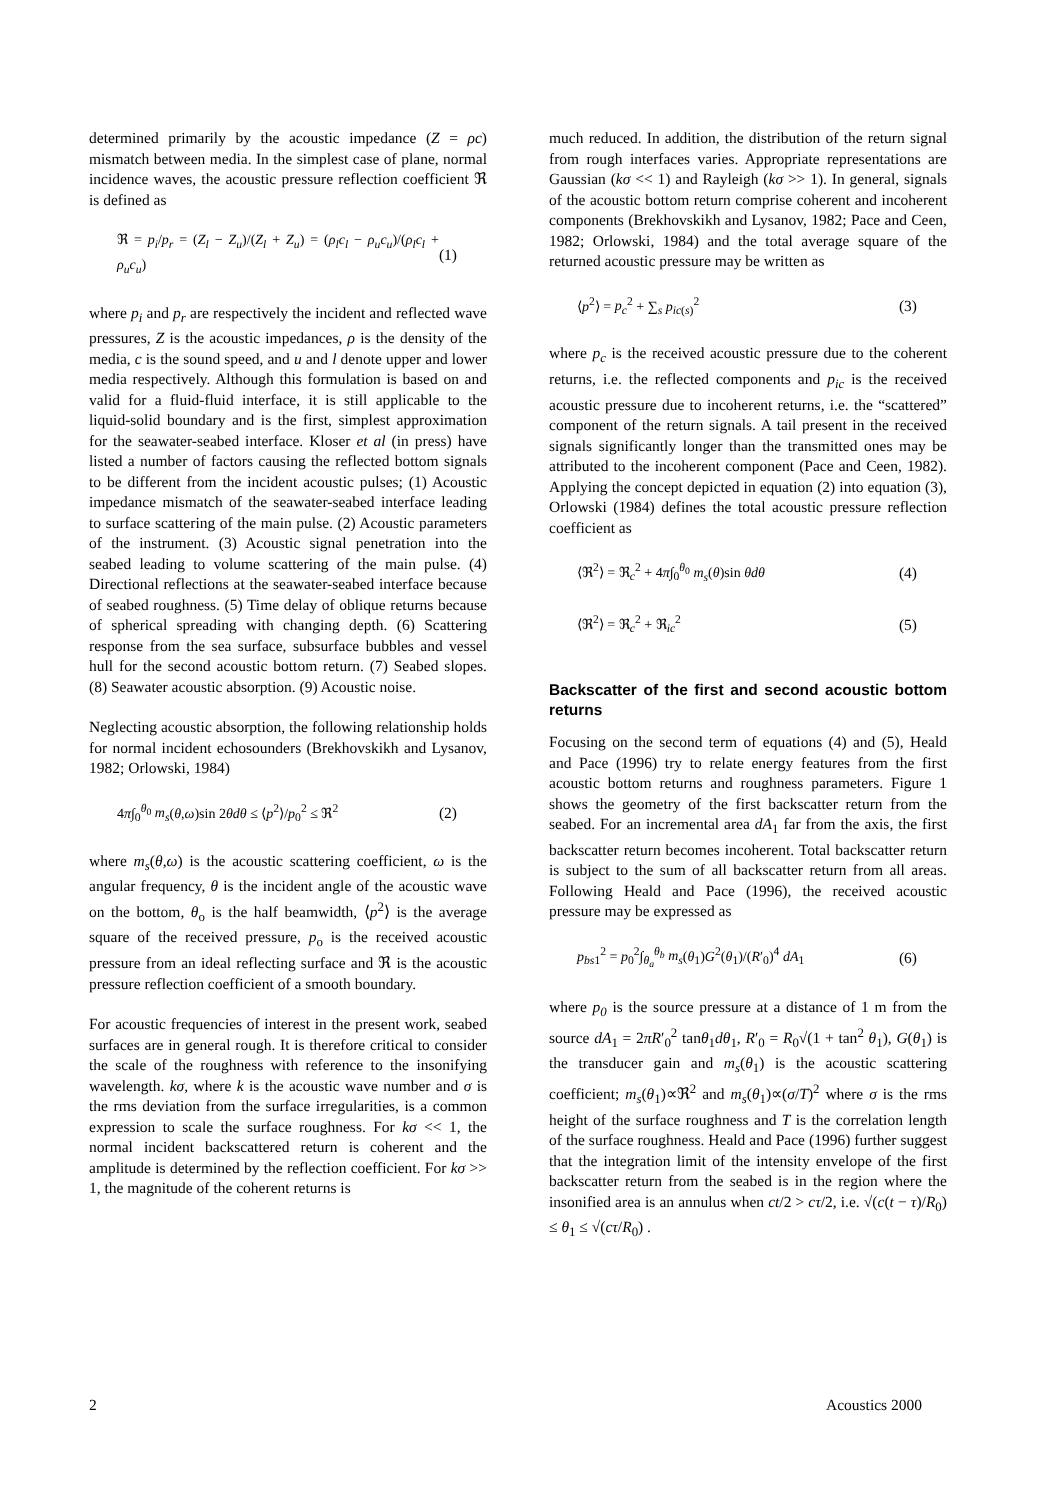determined primarily by the acoustic impedance (Z = ρc) mismatch between media. In the simplest case of plane, normal incidence waves, the acoustic pressure reflection coefficient ℜ is defined as
ℜ = p<sub>i</sub>/p<sub>r</sub> = (Z<sub>l</sub> − Z<sub>u</sub>)/(Z<sub>l</sub> + Z<sub>u</sub>) = (ρ<sub>l</sub>c<sub>l</sub> − ρ<sub>u</sub>c<sub>u</sub>)/(ρ<sub>l</sub>c<sub>l</sub> + ρ<sub>u</sub>c<sub>u</sub>) (1)
where p<sub>i</sub> and p<sub>r</sub> are respectively the incident and reflected wave pressures, Z is the acoustic impedances, ρ is the density of the media, c is the sound speed, and u and l denote upper and lower media respectively. Although this formulation is based on and valid for a fluid-fluid interface, it is still applicable to the liquid-solid boundary and is the first, simplest approximation for the seawater-seabed interface. Kloser et al (in press) have listed a number of factors causing the reflected bottom signals to be different from the incident acoustic pulses; (1) Acoustic impedance mismatch of the seawater-seabed interface leading to surface scattering of the main pulse. (2) Acoustic parameters of the instrument. (3) Acoustic signal penetration into the seabed leading to volume scattering of the main pulse. (4) Directional reflections at the seawater-seabed interface because of seabed roughness. (5) Time delay of oblique returns because of spherical spreading with changing depth. (6) Scattering response from the sea surface, subsurface bubbles and vessel hull for the second acoustic bottom return. (7) Seabed slopes. (8) Seawater acoustic absorption. (9) Acoustic noise.
Neglecting acoustic absorption, the following relationship holds for normal incident echosounders (Brekhovskikh and Lysanov, 1982; Orlowski, 1984)
4π∫<sub>0</sub><sup>θ<sub>0</sub></sup> m<sub>s</sub>(θ,ω)sin 2θdθ ≤ ⟨p<sup>2</sup>⟩/p<sub>0</sub><sup>2</sup> ≤ ℜ<sup>2</sup> (2)
where m<sub>s</sub>(θ,ω) is the acoustic scattering coefficient, ω is the angular frequency, θ is the incident angle of the acoustic wave on the bottom, θ<sub>o</sub> is the half beamwidth, ⟨p<sup>2</sup>⟩ is the average square of the received pressure, p<sub>o</sub> is the received acoustic pressure from an ideal reflecting surface and ℜ is the acoustic pressure reflection coefficient of a smooth boundary.
For acoustic frequencies of interest in the present work, seabed surfaces are in general rough. It is therefore critical to consider the scale of the roughness with reference to the insonifying wavelength. kσ, where k is the acoustic wave number and σ is the rms deviation from the surface irregularities, is a common expression to scale the surface roughness. For kσ << 1, the normal incident backscattered return is coherent and the amplitude is determined by the reflection coefficient. For kσ >> 1, the magnitude of the coherent returns is
much reduced. In addition, the distribution of the return signal from rough interfaces varies. Appropriate representations are Gaussian (kσ << 1) and Rayleigh (kσ >> 1). In general, signals of the acoustic bottom return comprise coherent and incoherent components (Brekhovskikh and Lysanov, 1982; Pace and Ceen, 1982; Orlowski, 1984) and the total average square of the returned acoustic pressure may be written as
⟨p<sup>2</sup>⟩ = p<sub>c</sub><sup>2</sup> + ∑<sub>s</sub> p<sub>ic(s)</sub><sup>2</sup> (3)
where p<sub>c</sub> is the received acoustic pressure due to the coherent returns, i.e. the reflected components and p<sub>ic</sub> is the received acoustic pressure due to incoherent returns, i.e. the “scattered” component of the return signals. A tail present in the received signals significantly longer than the transmitted ones may be attributed to the incoherent component (Pace and Ceen, 1982). Applying the concept depicted in equation (2) into equation (3), Orlowski (1984) defines the total acoustic pressure reflection coefficient as
⟨ℜ<sup>2</sup>⟩ = ℜ<sub>c</sub><sup>2</sup> + 4π∫<sub>0</sub><sup>θ<sub>0</sub></sup> m<sub>s</sub>(θ)sin θdθ (4)
⟨ℜ<sup>2</sup>⟩ = ℜ<sub>c</sub><sup>2</sup> + ℜ<sub>ic</sub><sup>2</sup> (5)
Backscatter of the first and second acoustic bottom returns
Focusing on the second term of equations (4) and (5), Heald and Pace (1996) try to relate energy features from the first acoustic bottom returns and roughness parameters. Figure 1 shows the geometry of the first backscatter return from the seabed. For an incremental area dA<sub>1</sub> far from the axis, the first backscatter return becomes incoherent. Total backscatter return is subject to the sum of all backscatter return from all areas. Following Heald and Pace (1996), the received acoustic pressure may be expressed as
p<sub>bs1</sub><sup>2</sup> = p<sub>0</sub><sup>2</sup>∫<sub>θ<sub>a</sub></sub><sup>θ<sub>b</sub></sup> m<sub>s</sub>(θ<sub>1</sub>)G<sup>2</sup>(θ<sub>1</sub>)/(R′<sub>0</sub>)<sup>4</sup> dA<sub>1</sub> (6)
where p<sub>0</sub> is the source pressure at a distance of 1 m from the source dA<sub>1</sub> = 2πR′<sub>0</sub><sup>2</sup> tanθ<sub>1</sub>dθ<sub>1</sub>, R′<sub>0</sub> = R<sub>0</sub>√(1 + tan<sup>2</sup> θ<sub>1</sub>), G(θ<sub>1</sub>) is the transducer gain and m<sub>s</sub>(θ<sub>1</sub>) is the acoustic scattering coefficient; m<sub>s</sub>(θ<sub>1</sub>)∝ℜ<sup>2</sup> and m<sub>s</sub>(θ<sub>1</sub>)∝(σ/T)<sup>2</sup> where σ is the rms height of the surface roughness and T is the correlation length of the surface roughness. Heald and Pace (1996) further suggest that the integration limit of the intensity envelope of the first backscatter return from the seabed is in the region where the insonified area is an annulus when ct/2 > cτ/2, i.e. √(c(t − τ)/R<sub>0</sub>) ≤ θ<sub>1</sub> ≤ √(cτ/R<sub>0</sub>) .
2 Acoustics 2000